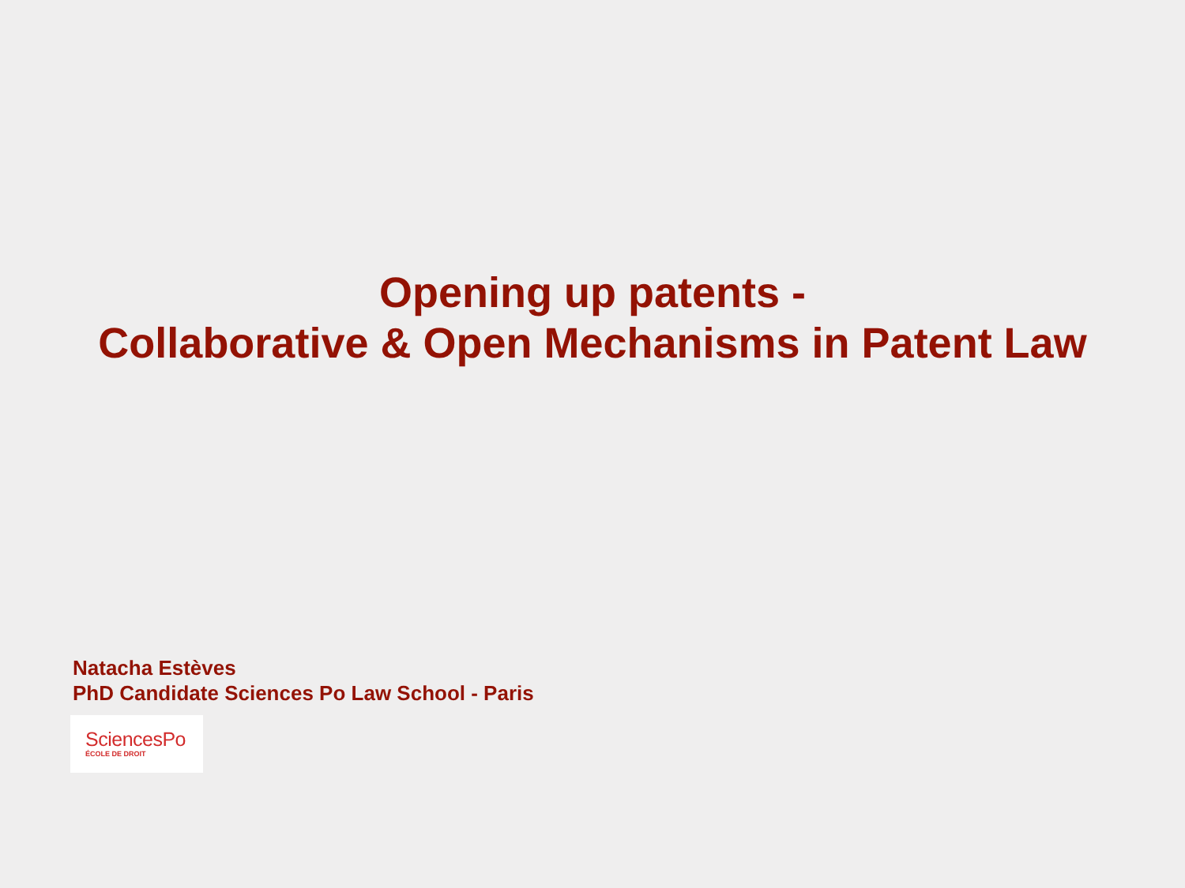Opening up patents -
Collaborative & Open Mechanisms in Patent Law
Natacha Estèves
PhD Candidate Sciences Po Law School - Paris
SciencesPo
ÉCOLE DE DROIT